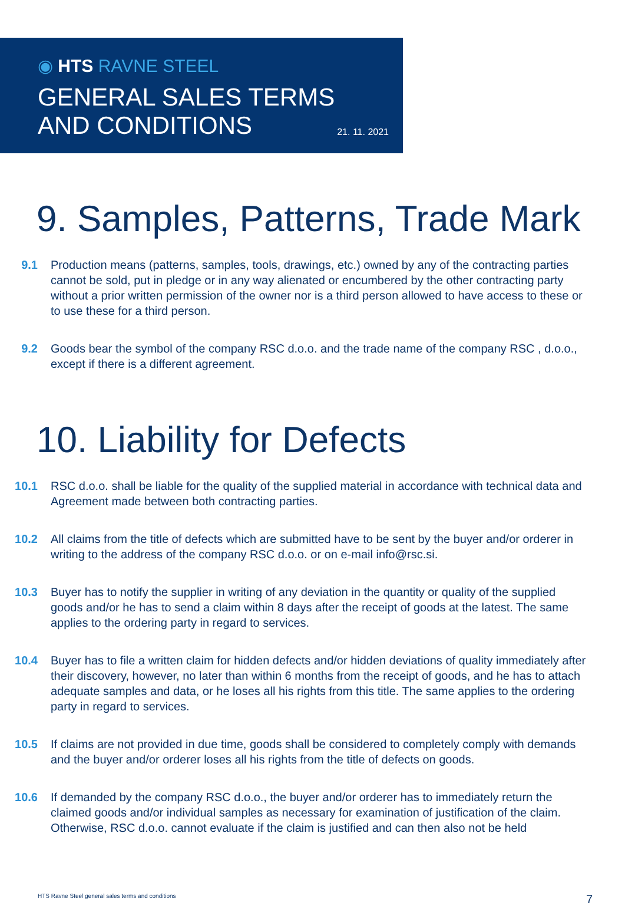◉ HTS RAVNE STEEL
GENERAL SALES TERMS
AND CONDITIONS
21. 11. 2021
9. Samples, Patterns, Trade Mark
9.1 Production means (patterns, samples, tools, drawings, etc.) owned by any of the contracting parties cannot be sold, put in pledge or in any way alienated or encumbered by the other contracting party without a prior written permission of the owner nor is a third person allowed to have access to these or to use these for a third person.
9.2 Goods bear the symbol of the company RSC d.o.o. and the trade name of the company RSC , d.o.o., except if there is a different agreement.
10. Liability for Defects
10.1 RSC d.o.o. shall be liable for the quality of the supplied material in accordance with technical data and Agreement made between both contracting parties.
10.2 All claims from the title of defects which are submitted have to be sent by the buyer and/or orderer in writing to the address of the company RSC d.o.o. or on e-mail info@rsc.si.
10.3 Buyer has to notify the supplier in writing of any deviation in the quantity or quality of the supplied goods and/or he has to send a claim within 8 days after the receipt of goods at the latest. The same applies to the ordering party in regard to services.
10.4 Buyer has to file a written claim for hidden defects and/or hidden deviations of quality immediately after their discovery, however, no later than within 6 months from the receipt of goods, and he has to attach adequate samples and data, or he loses all his rights from this title. The same applies to the ordering party in regard to services.
10.5 If claims are not provided in due time, goods shall be considered to completely comply with demands and the buyer and/or orderer loses all his rights from the title of defects on goods.
10.6 If demanded by the company RSC d.o.o., the buyer and/or orderer has to immediately return the claimed goods and/or individual samples as necessary for examination of justification of the claim. Otherwise, RSC d.o.o. cannot evaluate if the claim is justified and can then also not be held
HTS Ravne Steel general sales terms and conditions
7